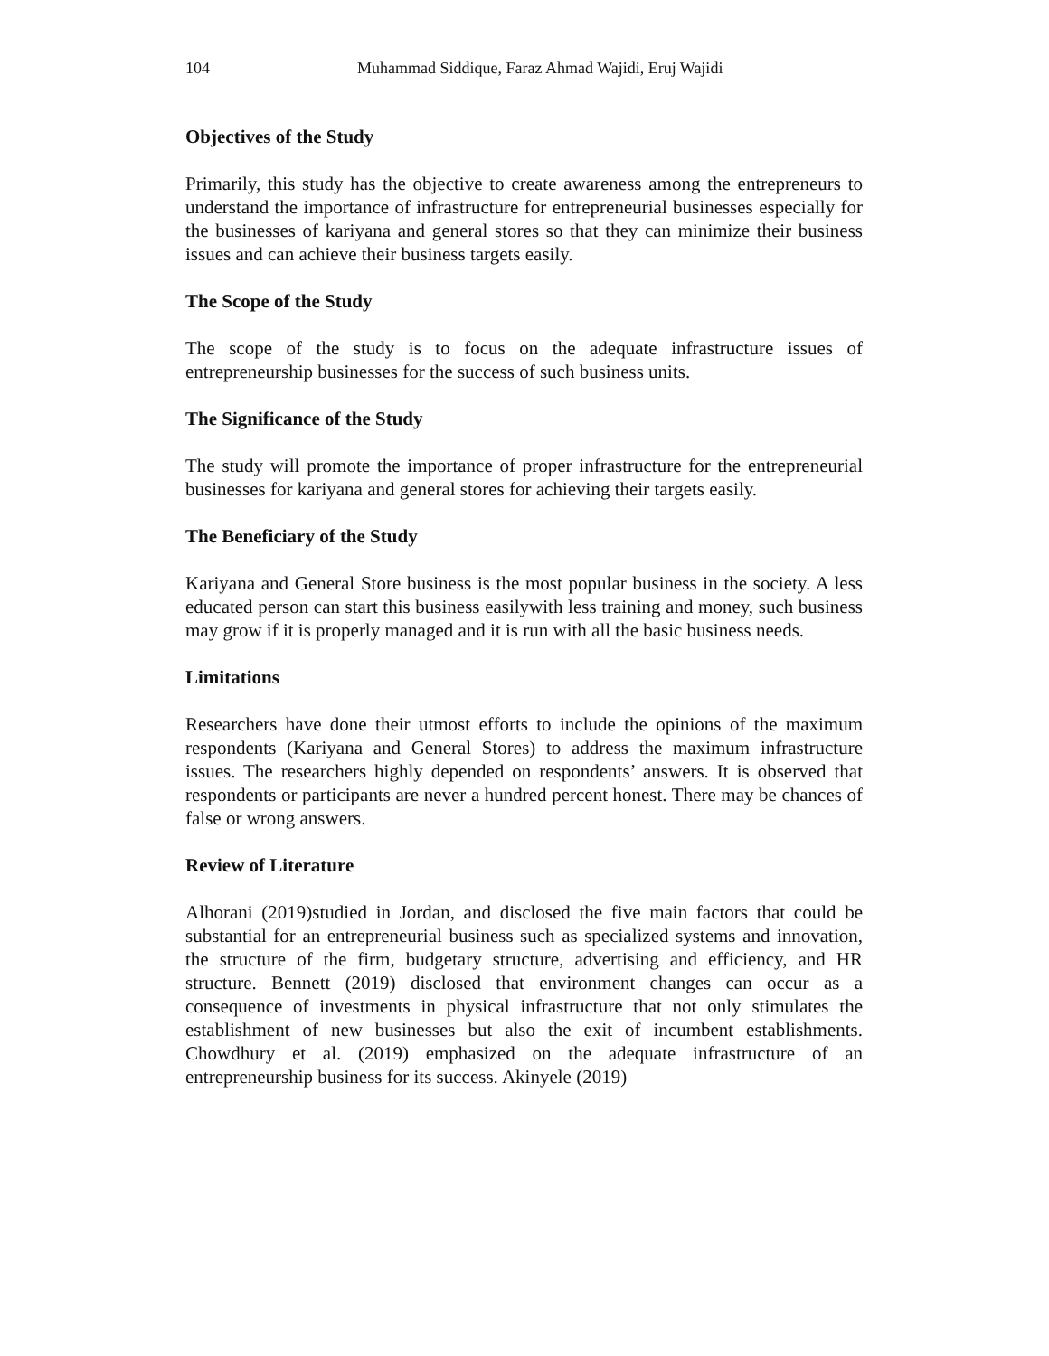104 Muhammad Siddique, Faraz Ahmad Wajidi, Eruj Wajidi
Objectives of the Study
Primarily, this study has the objective to create awareness among the entrepreneurs to understand the importance of infrastructure for entrepreneurial businesses especially for the businesses of kariyana and general stores so that they can minimize their business issues and can achieve their business targets easily.
The Scope of the Study
The scope of the study is to focus on the adequate infrastructure issues of entrepreneurship businesses for the success of such business units.
The Significance of the Study
The study will promote the importance of proper infrastructure for the entrepreneurial businesses for kariyana and general stores for achieving their targets easily.
The Beneficiary of the Study
Kariyana and General Store business is the most popular business in the society. A less educated person can start this business easilywith less training and money, such business may grow if it is properly managed and it is run with all the basic business needs.
Limitations
Researchers have done their utmost efforts to include the opinions of the maximum respondents (Kariyana and General Stores) to address the maximum infrastructure issues. The researchers highly depended on respondents’ answers. It is observed that respondents or participants are never a hundred percent honest. There may be chances of false or wrong answers.
Review of Literature
Alhorani (2019)studied in Jordan, and disclosed the five main factors that could be substantial for an entrepreneurial business such as specialized systems and innovation, the structure of the firm, budgetary structure, advertising and efficiency, and HR structure. Bennett (2019) disclosed that environment changes can occur as a consequence of investments in physical infrastructure that not only stimulates the establishment of new businesses but also the exit of incumbent establishments. Chowdhury et al. (2019) emphasized on the adequate infrastructure of an entrepreneurship business for its success. Akinyele (2019)